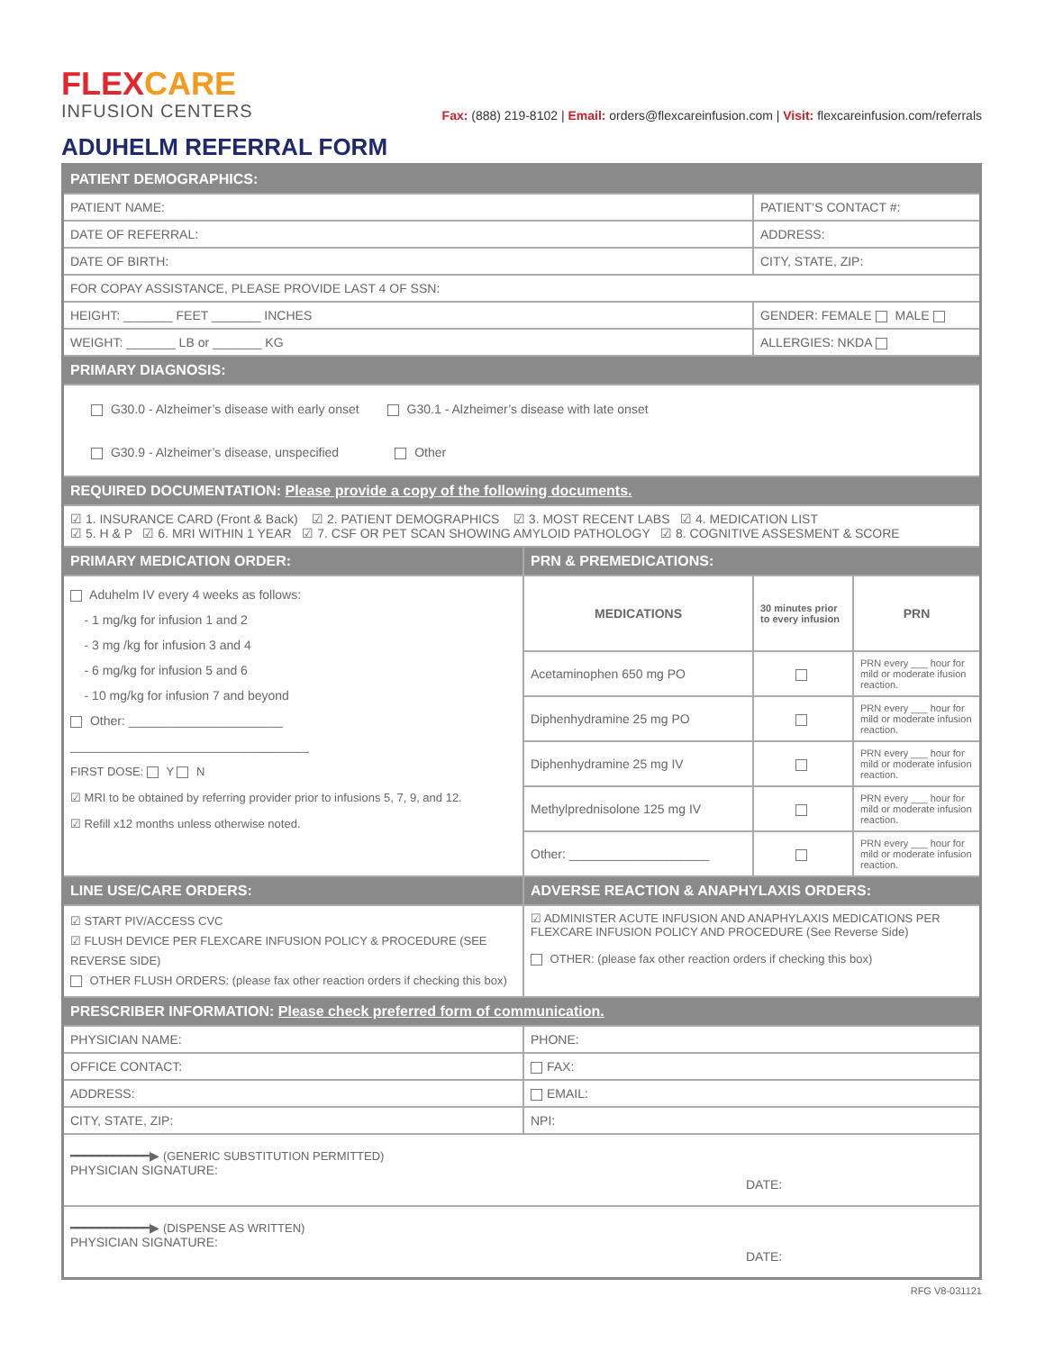FLEX CARE
INFUSION CENTERS
Fax: (888) 219-8102 | Email: orders@flexcareinfusion.com | Visit: flexcareinfusion.com/referrals
ADUHELM REFERRAL FORM
| PATIENT DEMOGRAPHICS: | | | |
| PATIENT NAME: | | PATIENT’S CONTACT #: | |
| DATE OF REFERRAL: | | ADDRESS: | |
| DATE OF BIRTH: | | CITY, STATE, ZIP: | |
| FOR COPAY ASSISTANCE, PLEASE PROVIDE LAST 4 OF SSN: | | | |
| HEIGHT: _______ FEET _______ INCHES | | GENDER: FEMALE MALE | |
| WEIGHT: _______ LB or _______ KG | | ALLERGIES: NKDA | |
| PRIMARY DIAGNOSIS: | | | |
| G30.0 - Alzheimer’s disease with early onset G30.1 - Alzheimer’s disease with late onset G30.9 - Alzheimer’s disease, unspecified Other | | | |
| REQUIRED DOCUMENTATION: Please provide a copy of the following documents. | | | |
| ☑ 1. INSURANCE CARD (Front & Back) ☑ 2. PATIENT DEMOGRAPHICS ☑ 3. MOST RECENT LABS ☑ 4. MEDICATION LIST ☑ 5. H & P ☑ 6. MRI WITHIN 1 YEAR ☑ 7. CSF OR PET SCAN SHOWING AMYLOID PATHOLOGY ☑ 8. COGNITIVE ASSESMENT & SCORE | | | |
| PRIMARY MEDICATION ORDER: | PRN & PREMEDICATIONS: | | |
| Aduhelm IV every 4 weeks as follows: - 1 mg/kg for infusion 1 and 2 - 3 mg /kg for infusion 3 and 4 - 6 mg/kg for infusion 5 and 6 - 10 mg/kg for infusion 7 and beyond Other: ______________________ __________________________________ FIRST DOSE: Y N ☑ MRI to be obtained by referring provider prior to infusions 5, 7, 9, and 12. ☑ Refill x12 months unless otherwise noted. | MEDICATIONS | 30 minutes prior to every infusion | PRN |
| | Acetaminophen 650 mg PO | | PRN every ___ hour for mild or moderate ifusion reaction. |
| | Diphenhydramine 25 mg PO | | PRN every ___ hour for mild or moderate infusion reaction. |
| | Diphenhydramine 25 mg IV | | PRN every ___ hour for mild or moderate infusion reaction. |
| | Methylprednisolone 125 mg IV | | PRN every ___ hour for mild or moderate infusion reaction. |
| | Other: ____________________ | | PRN every ___ hour for mild or moderate infusion reaction. |
| LINE USE/CARE ORDERS: | ADVERSE REACTION & ANAPHYLAXIS ORDERS: | | |
| ☑ START PIV/ACCESS CVC ☑ FLUSH DEVICE PER FLEXCARE INFUSION POLICY & PROCEDURE (SEE REVERSE SIDE) OTHER FLUSH ORDERS: (please fax other reaction orders if checking this box) | ☑ ADMINISTER ACUTE INFUSION AND ANAPHYLAXIS MEDICATIONS PER FLEXCARE INFUSION POLICY AND PROCEDURE (See Reverse Side) OTHER: (please fax other reaction orders if checking this box) | | |
| PRESCRIBER INFORMATION: Please check preferred form of communication. | | | |
| PHYSICIAN NAME: | PHONE: | | |
| OFFICE CONTACT: | FAX: | | |
| ADDRESS: | EMAIL: | | |
| CITY, STATE, ZIP: | NPI: | | |
| ━━━━━━━━━━━▶ (GENERIC SUBSTITUTION PERMITTED) PHYSICIAN SIGNATURE: DATE: | | | |
| ━━━━━━━━━━━▶ (DISPENSE AS WRITTEN) PHYSICIAN SIGNATURE: DATE: | | | |
RFG V8-031121